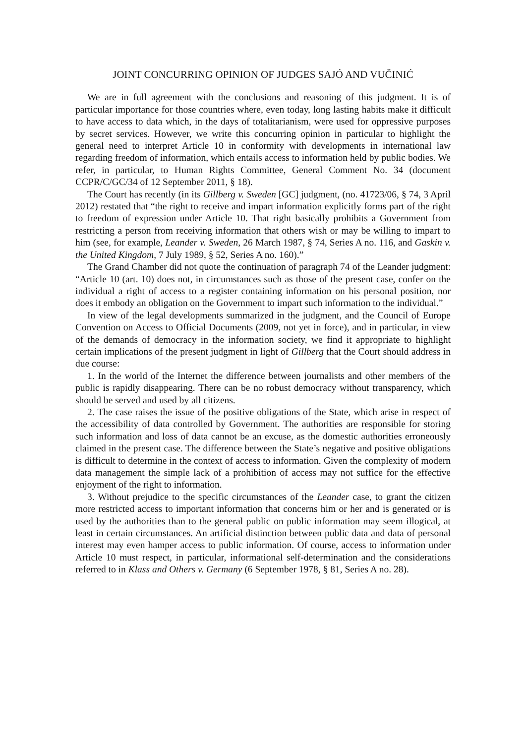JOINT CONCURRING OPINION OF JUDGES SAJÓ AND VUČINIĆ
We are in full agreement with the conclusions and reasoning of this judgment. It is of particular importance for those countries where, even today, long lasting habits make it difficult to have access to data which, in the days of totalitarianism, were used for oppressive purposes by secret services. However, we write this concurring opinion in particular to highlight the general need to interpret Article 10 in conformity with developments in international law regarding freedom of information, which entails access to information held by public bodies. We refer, in particular, to Human Rights Committee, General Comment No. 34 (document CCPR/C/GC/34 of 12 September 2011, § 18).
The Court has recently (in its Gillberg v. Sweden [GC] judgment, (no. 41723/06, § 74, 3 April 2012) restated that “the right to receive and impart information explicitly forms part of the right to freedom of expression under Article 10. That right basically prohibits a Government from restricting a person from receiving information that others wish or may be willing to impart to him (see, for example, Leander v. Sweden, 26 March 1987, § 74, Series A no. 116, and Gaskin v. the United Kingdom, 7 July 1989, § 52, Series A no. 160).”
The Grand Chamber did not quote the continuation of paragraph 74 of the Leander judgment: “Article 10 (art. 10) does not, in circumstances such as those of the present case, confer on the individual a right of access to a register containing information on his personal position, nor does it embody an obligation on the Government to impart such information to the individual.”
In view of the legal developments summarized in the judgment, and the Council of Europe Convention on Access to Official Documents (2009, not yet in force), and in particular, in view of the demands of democracy in the information society, we find it appropriate to highlight certain implications of the present judgment in light of Gillberg that the Court should address in due course:
1. In the world of the Internet the difference between journalists and other members of the public is rapidly disappearing. There can be no robust democracy without transparency, which should be served and used by all citizens.
2. The case raises the issue of the positive obligations of the State, which arise in respect of the accessibility of data controlled by Government. The authorities are responsible for storing such information and loss of data cannot be an excuse, as the domestic authorities erroneously claimed in the present case. The difference between the State’s negative and positive obligations is difficult to determine in the context of access to information. Given the complexity of modern data management the simple lack of a prohibition of access may not suffice for the effective enjoyment of the right to information.
3. Without prejudice to the specific circumstances of the Leander case, to grant the citizen more restricted access to important information that concerns him or her and is generated or is used by the authorities than to the general public on public information may seem illogical, at least in certain circumstances. An artificial distinction between public data and data of personal interest may even hamper access to public information. Of course, access to information under Article 10 must respect, in particular, informational self-determination and the considerations referred to in Klass and Others v. Germany (6 September 1978, § 81, Series A no. 28).